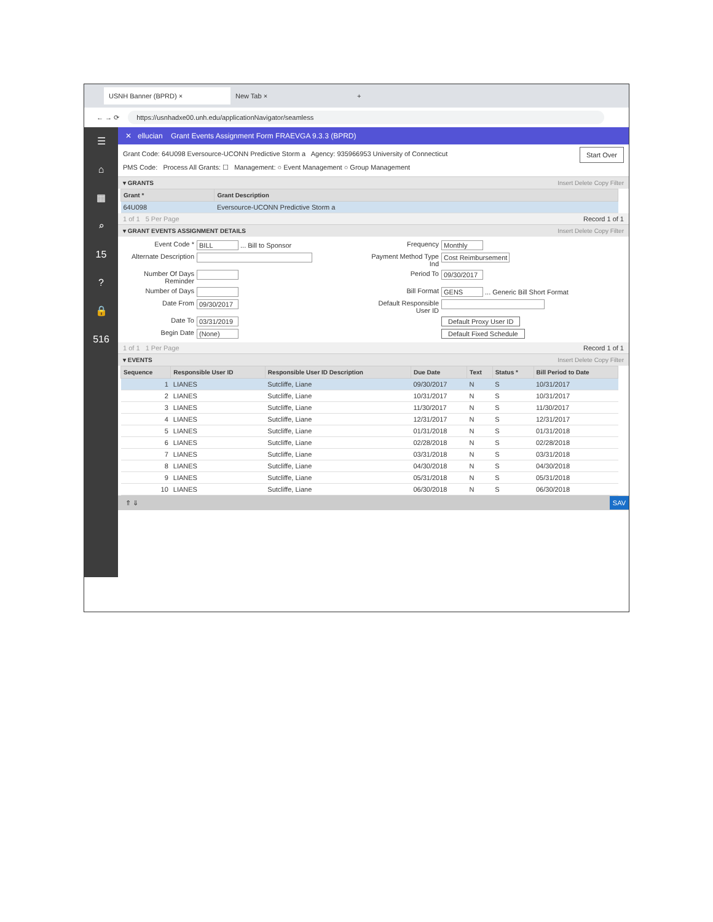USNH Banner (BPRD) × New Tab ×
+
← → ⟳
https://usnhadxe00.unh.edu/applicationNavigator/seamless
☰
⌂
▦
⌕
15
?
🔒
516
✕ ellucian Grant Events Assignment Form FRAEVGA 9.3.3 (BPRD)
Grant Code: 64U098 Eversource-UCONN Predictive Storm a Agency: 935966953 University of Connecticut Start Over
PMS Code: Process All Grants: ☐ Management: ○ Event Management ○ Group Management
▾ GRANTS Insert Delete Copy Filter
| Grant * | Grant Description |
| --- | --- |
| 64U098 | Eversource-UCONN Predictive Storm a |
1 of 1 5 Per Page Record 1 of 1
▾ GRANT EVENTS ASSIGNMENT DETAILS Insert Delete Copy Filter
Event Code *
BILL ... Bill to Sponsor
Frequency
Monthly
Alternate Description
Payment Method Type Ind
Cost Reimbursement
Number Of Days Reminder
Period To
09/30/2017
Number of Days
Bill Format
GENS ... Generic Bill Short Format
Date From
09/30/2017
Default Responsible User ID
Date To
03/31/2019
Default Proxy User ID
Begin Date
(None)
Default Fixed Schedule
1 of 1 1 Per Page Record 1 of 1
▾ EVENTS Insert Delete Copy Filter
| Sequence | Responsible User ID | Responsible User ID Description | Due Date | Text | Status * | Bill Period to Date |
| --- | --- | --- | --- | --- | --- | --- |
| 1 | LIANES | Sutcliffe, Liane | 09/30/2017 | N | S | 10/31/2017 |
| 2 | LIANES | Sutcliffe, Liane | 10/31/2017 | N | S | 10/31/2017 |
| 3 | LIANES | Sutcliffe, Liane | 11/30/2017 | N | S | 11/30/2017 |
| 4 | LIANES | Sutcliffe, Liane | 12/31/2017 | N | S | 12/31/2017 |
| 5 | LIANES | Sutcliffe, Liane | 01/31/2018 | N | S | 01/31/2018 |
| 6 | LIANES | Sutcliffe, Liane | 02/28/2018 | N | S | 02/28/2018 |
| 7 | LIANES | Sutcliffe, Liane | 03/31/2018 | N | S | 03/31/2018 |
| 8 | LIANES | Sutcliffe, Liane | 04/30/2018 | N | S | 04/30/2018 |
| 9 | LIANES | Sutcliffe, Liane | 05/31/2018 | N | S | 05/31/2018 |
| 10 | LIANES | Sutcliffe, Liane | 06/30/2018 | N | S | 06/30/2018 |
⇑ ⇓ SAV